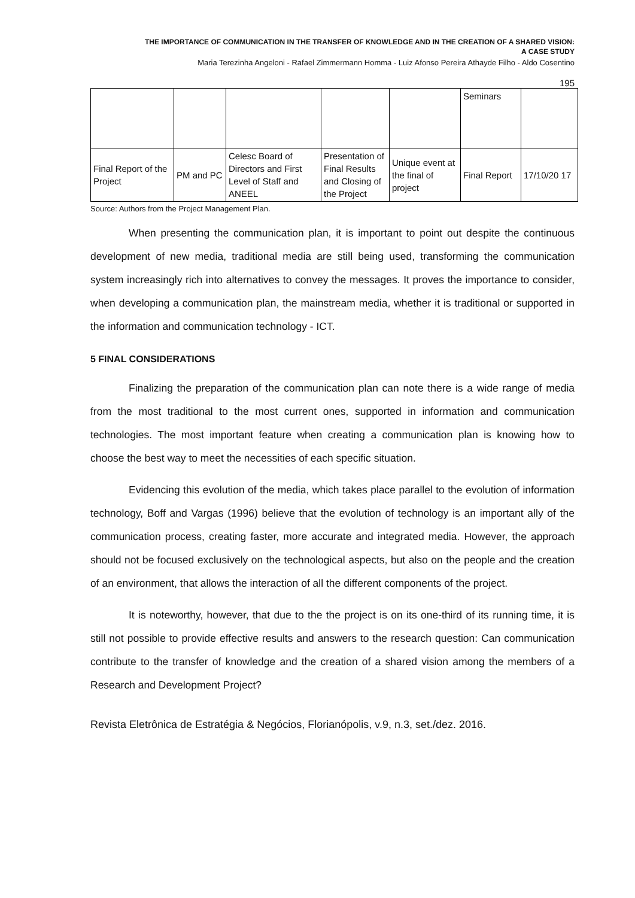THE IMPORTANCE OF COMMUNICATION IN THE TRANSFER OF KNOWLEDGE AND IN THE CREATION OF A SHARED VISION:
A CASE STUDY
Maria Terezinha Angeloni - Rafael Zimmermann Homma - Luiz Afonso Pereira Athayde Filho - Aldo Cosentino
195
| | | | | | Seminars | |
| Final Report of the Project | PM and PC | Celesc Board of Directors and First Level of Staff and ANEEL | Presentation of Final Results and Closing of the Project | Unique event at the final of project | Final Report | 17/10/20 17 |
Source: Authors from the Project Management Plan.
When presenting the communication plan, it is important to point out despite the continuous development of new media, traditional media are still being used, transforming the communication system increasingly rich into alternatives to convey the messages. It proves the importance to consider, when developing a communication plan, the mainstream media, whether it is traditional or supported in the information and communication technology - ICT.
5 FINAL CONSIDERATIONS
Finalizing the preparation of the communication plan can note there is a wide range of media from the most traditional to the most current ones, supported in information and communication technologies. The most important feature when creating a communication plan is knowing how to choose the best way to meet the necessities of each specific situation.
Evidencing this evolution of the media, which takes place parallel to the evolution of information technology, Boff and Vargas (1996) believe that the evolution of technology is an important ally of the communication process, creating faster, more accurate and integrated media. However, the approach should not be focused exclusively on the technological aspects, but also on the people and the creation of an environment, that allows the interaction of all the different components of the project.
It is noteworthy, however, that due to the the project is on its one-third of its running time, it is still not possible to provide effective results and answers to the research question: Can communication contribute to the transfer of knowledge and the creation of a shared vision among the members of a Research and Development Project?
Revista Eletrônica de Estratégia & Negócios, Florianópolis, v.9, n.3, set./dez. 2016.